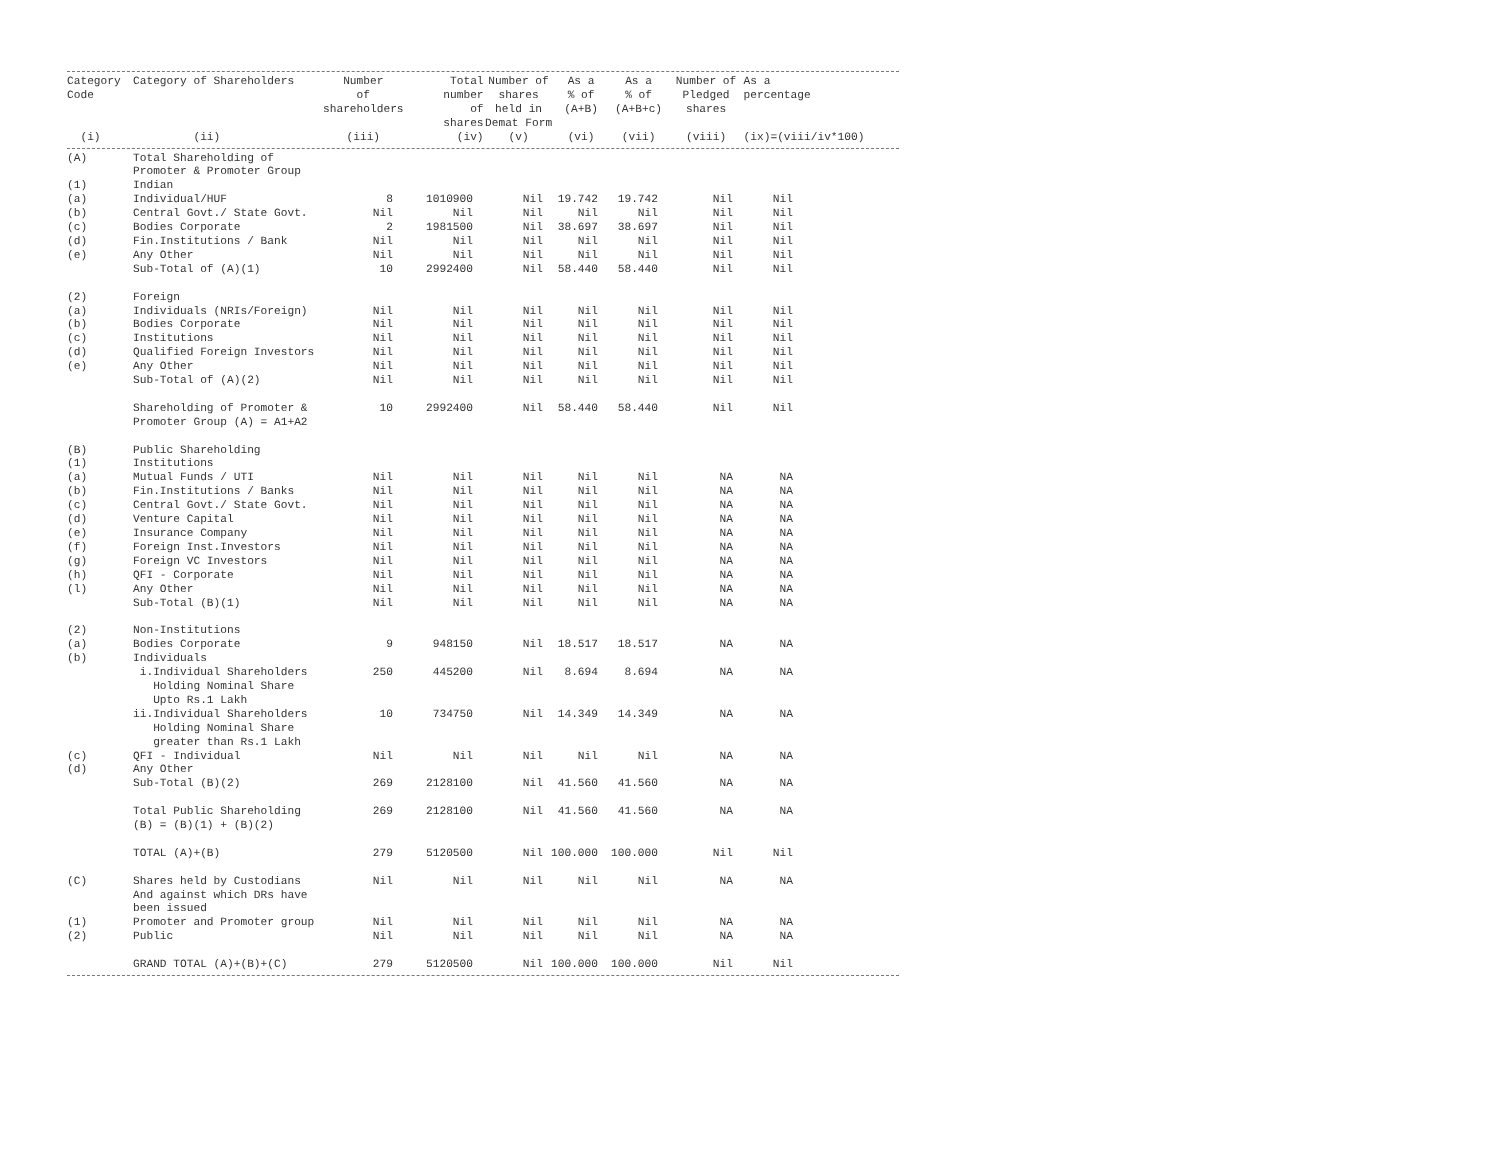| Category Code (i) | Category of Shareholders (ii) | Number of shareholders (iii) | Total number of shares (iv) | Number of shares held in Demat Form (v) | As a % of (A+B) (vi) | As a % of (A+B+c) (vii) | Number of Pledged shares (viii) | As a percentage (ix)=(viii/iv*100) |
| --- | --- | --- | --- | --- | --- | --- | --- | --- |
| (A) | Total Shareholding of Promoter & Promoter Group | | | | | | | | |
| (1) | Indian | | | | | | | | |
| (a) | Individual/HUF | 8 | 1010900 | Nil | 19.742 | 19.742 | Nil | Nil | |
| (b) | Central Govt./ State Govt. | Nil | Nil | Nil | Nil | Nil | Nil | Nil | |
| (c) | Bodies Corporate | 2 | 1981500 | Nil | 38.697 | 38.697 | Nil | Nil | |
| (d) | Fin.Institutions / Bank | Nil | Nil | Nil | Nil | Nil | Nil | Nil | |
| (e) | Any Other | Nil | Nil | Nil | Nil | Nil | Nil | Nil | |
| | Sub-Total of (A)(1) | 10 | 2992400 | Nil | 58.440 | 58.440 | Nil | Nil | |
| (2) | Foreign | | | | | | | | |
| (a) | Individuals (NRIs/Foreign) | Nil | Nil | Nil | Nil | Nil | Nil | Nil | |
| (b) | Bodies Corporate | Nil | Nil | Nil | Nil | Nil | Nil | Nil | |
| (c) | Institutions | Nil | Nil | Nil | Nil | Nil | Nil | Nil | |
| (d) | Qualified Foreign Investors | Nil | Nil | Nil | Nil | Nil | Nil | Nil | |
| (e) | Any Other | Nil | Nil | Nil | Nil | Nil | Nil | Nil | |
| | Sub-Total of (A)(2) | Nil | Nil | Nil | Nil | Nil | Nil | Nil | |
| | Shareholding of Promoter & Promoter Group (A) = A1+A2 | 10 | 2992400 | Nil | 58.440 | 58.440 | Nil | Nil | |
| (B) | Public Shareholding | | | | | | | | |
| (1) | Institutions | | | | | | | | |
| (a) | Mutual Funds / UTI | Nil | Nil | Nil | Nil | Nil | NA | NA | |
| (b) | Fin.Institutions / Banks | Nil | Nil | Nil | Nil | Nil | NA | NA | |
| (c) | Central Govt./ State Govt. | Nil | Nil | Nil | Nil | Nil | NA | NA | |
| (d) | Venture Capital | Nil | Nil | Nil | Nil | Nil | NA | NA | |
| (e) | Insurance Company | Nil | Nil | Nil | Nil | Nil | NA | NA | |
| (f) | Foreign Inst.Investors | Nil | Nil | Nil | Nil | Nil | NA | NA | |
| (g) | Foreign VC Investors | Nil | Nil | Nil | Nil | Nil | NA | NA | |
| (h) | QFI - Corporate | Nil | Nil | Nil | Nil | Nil | NA | NA | |
| (l) | Any Other | Nil | Nil | Nil | Nil | Nil | NA | NA | |
| | Sub-Total (B)(1) | Nil | Nil | Nil | Nil | Nil | NA | NA | |
| (2) | Non-Institutions | | | | | | | | |
| (a) | Bodies Corporate | 9 | 948150 | Nil | 18.517 | 18.517 | NA | NA | |
| (b) | Individuals | | | | | | | | |
| | i.Individual Shareholders Holding Nominal Share Upto Rs.1 Lakh | 250 | 445200 | Nil | 8.694 | 8.694 | NA | NA | |
| | ii.Individual Shareholders Holding Nominal Share greater than Rs.1 Lakh | 10 | 734750 | Nil | 14.349 | 14.349 | NA | NA | |
| (c) | QFI - Individual | Nil | Nil | Nil | Nil | Nil | NA | NA | |
| (d) | Any Other | | | | | | | | |
| | Sub-Total (B)(2) | 269 | 2128100 | Nil | 41.560 | 41.560 | NA | NA | |
| | Total Public Shareholding (B) = (B)(1) + (B)(2) | 269 | 2128100 | Nil | 41.560 | 41.560 | NA | NA | |
| | TOTAL (A)+(B) | 279 | 5120500 | Nil | 100.000 | 100.000 | Nil | Nil | |
| (C) | Shares held by Custodians And against which DRs have been issued | Nil | Nil | Nil | Nil | Nil | NA | NA | |
| (1) | Promoter and Promoter group | Nil | Nil | Nil | Nil | Nil | NA | NA | |
| (2) | Public | Nil | Nil | Nil | Nil | Nil | NA | NA | |
| | GRAND TOTAL (A)+(B)+(C) | 279 | 5120500 | Nil | 100.000 | 100.000 | Nil | Nil | |